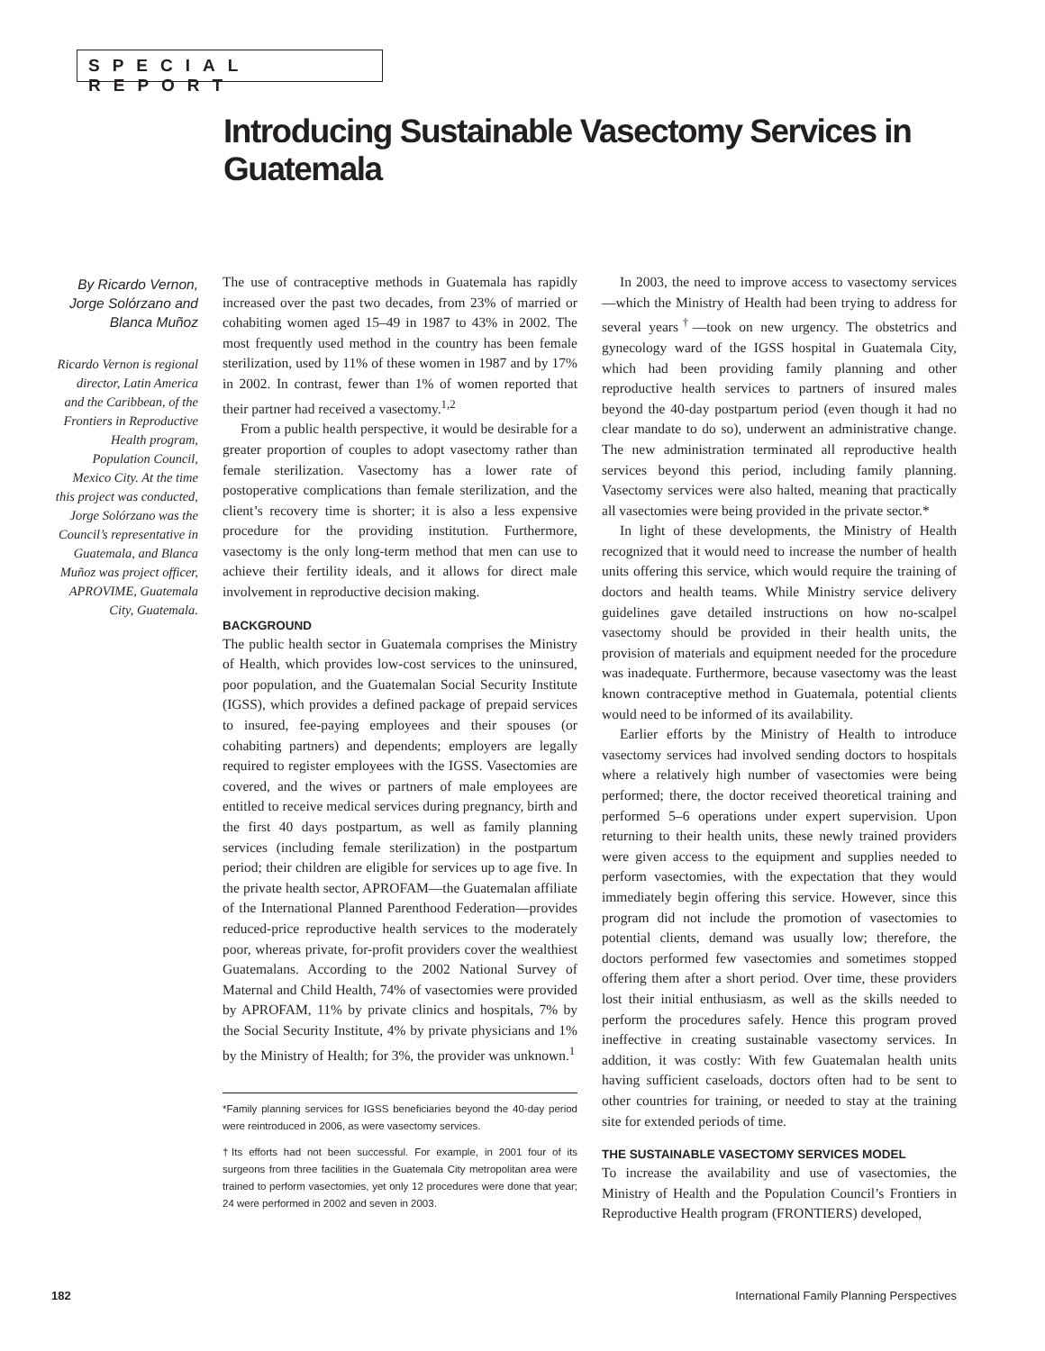SPECIAL REPORT
Introducing Sustainable Vasectomy Services in Guatemala
By Ricardo Vernon, Jorge Solórzano and Blanca Muñoz
Ricardo Vernon is regional director, Latin America and the Caribbean, of the Frontiers in Reproductive Health program, Population Council, Mexico City. At the time this project was conducted, Jorge Solórzano was the Council’s representative in Guatemala, and Blanca Muñoz was project officer, APROVIME, Guatemala City, Guatemala.
The use of contraceptive methods in Guatemala has rapidly increased over the past two decades, from 23% of married or cohabiting women aged 15–49 in 1987 to 43% in 2002. The most frequently used method in the country has been female sterilization, used by 11% of these women in 1987 and by 17% in 2002. In contrast, fewer than 1% of women reported that their partner had received a vasectomy.<sup>1,2</sup>
From a public health perspective, it would be desirable for a greater proportion of couples to adopt vasectomy rather than female sterilization. Vasectomy has a lower rate of postoperative complications than female sterilization, and the client’s recovery time is shorter; it is also a less expensive procedure for the providing institution. Furthermore, vasectomy is the only long-term method that men can use to achieve their fertility ideals, and it allows for direct male involvement in reproductive decision making.
BACKGROUND
The public health sector in Guatemala comprises the Ministry of Health, which provides low-cost services to the uninsured, poor population, and the Guatemalan Social Security Institute (IGSS), which provides a defined package of prepaid services to insured, fee-paying employees and their spouses (or cohabiting partners) and dependents; employers are legally required to register employees with the IGSS. Vasectomies are covered, and the wives or partners of male employees are entitled to receive medical services during pregnancy, birth and the first 40 days postpartum, as well as family planning services (including female sterilization) in the postpartum period; their children are eligible for services up to age five. In the private health sector, APROFAM—the Guatemalan affiliate of the International Planned Parenthood Federation—provides reduced-price reproductive health services to the moderately poor, whereas private, for-profit providers cover the wealthiest Guatemalans. According to the 2002 National Survey of Maternal and Child Health, 74% of vasectomies were provided by APROFAM, 11% by private clinics and hospitals, 7% by the Social Security Institute, 4% by private physicians and 1% by the Ministry of Health; for 3%, the provider was unknown.<sup>1</sup>
*Family planning services for IGSS beneficiaries beyond the 40-day period were reintroduced in 2006, as were vasectomy services.
†Its efforts had not been successful. For example, in 2001 four of its surgeons from three facilities in the Guatemala City metropolitan area were trained to perform vasectomies, yet only 12 procedures were done that year; 24 were performed in 2002 and seven in 2003.
In 2003, the need to improve access to vasectomy services—which the Ministry of Health had been trying to address for several years<sup>†</sup>—took on new urgency. The obstetrics and gynecology ward of the IGSS hospital in Guatemala City, which had been providing family planning and other reproductive health services to partners of insured males beyond the 40-day postpartum period (even though it had no clear mandate to do so), underwent an administrative change. The new administration terminated all reproductive health services beyond this period, including family planning. Vasectomy services were also halted, meaning that practically all vasectomies were being provided in the private sector.*
In light of these developments, the Ministry of Health recognized that it would need to increase the number of health units offering this service, which would require the training of doctors and health teams. While Ministry service delivery guidelines gave detailed instructions on how no-scalpel vasectomy should be provided in their health units, the provision of materials and equipment needed for the procedure was inadequate. Furthermore, because vasectomy was the least known contraceptive method in Guatemala, potential clients would need to be informed of its availability.
Earlier efforts by the Ministry of Health to introduce vasectomy services had involved sending doctors to hospitals where a relatively high number of vasectomies were being performed; there, the doctor received theoretical training and performed 5–6 operations under expert supervision. Upon returning to their health units, these newly trained providers were given access to the equipment and supplies needed to perform vasectomies, with the expectation that they would immediately begin offering this service. However, since this program did not include the promotion of vasectomies to potential clients, demand was usually low; therefore, the doctors performed few vasectomies and sometimes stopped offering them after a short period. Over time, these providers lost their initial enthusiasm, as well as the skills needed to perform the procedures safely. Hence this program proved ineffective in creating sustainable vasectomy services. In addition, it was costly: With few Guatemalan health units having sufficient caseloads, doctors often had to be sent to other countries for training, or needed to stay at the training site for extended periods of time.
THE SUSTAINABLE VASECTOMY SERVICES MODEL
To increase the availability and use of vasectomies, the Ministry of Health and the Population Council’s Frontiers in Reproductive Health program (FRONTIERS) developed,
182 International Family Planning Perspectives